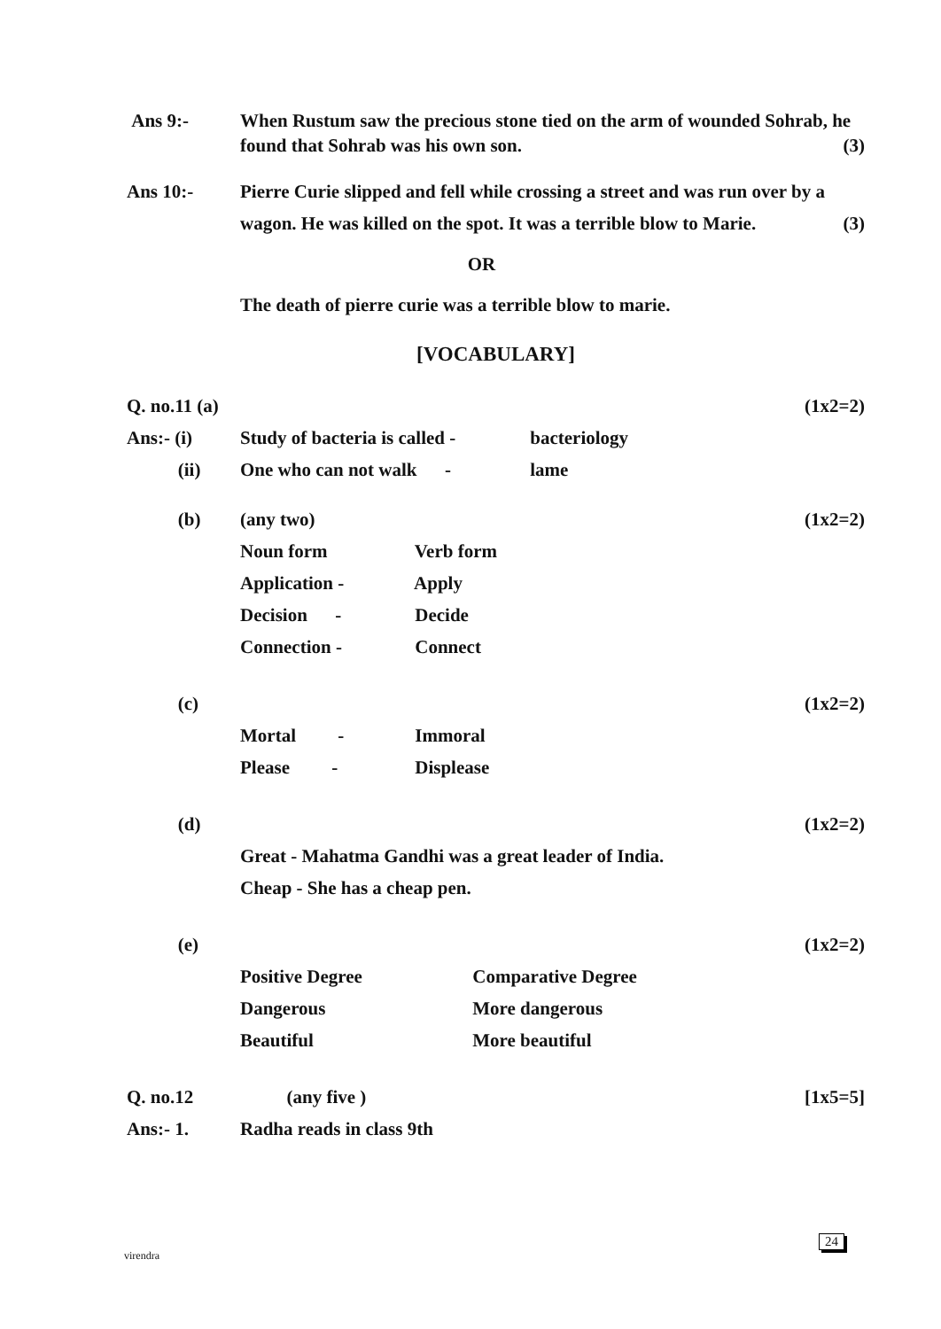Ans 9:- When Rustum saw the precious stone tied on the arm of wounded Sohrab, he found that Sohrab was his own son. (3)
Ans 10:- Pierre Curie slipped and fell while crossing a street and was run over by a wagon. He was killed on the spot. It was a terrible blow to Marie. (3)
OR
The death of pierre curie was a terrible blow to marie.
[VOCABULARY]
Q. no.11 (a) (1x2=2)
Ans:- (i) Study of bacteria is called - bacteriology
(ii) One who can not walk - lame
(b) (any two) (1x2=2)
Noun form Verb form
Application - Apply
Decision - Decide
Connection - Connect
(c) (1x2=2)
Mortal - Immoral
Please - Displease
(d) (1x2=2)
Great - Mahatma Gandhi was a great leader of India.
Cheap - She has a cheap pen.
(e) (1x2=2)
Positive Degree Comparative Degree
Dangerous More dangerous
Beautiful More beautiful
Q. no.12 (any five ) [1x5=5]
Ans:- 1. Radha reads in class 9th
virendra
24